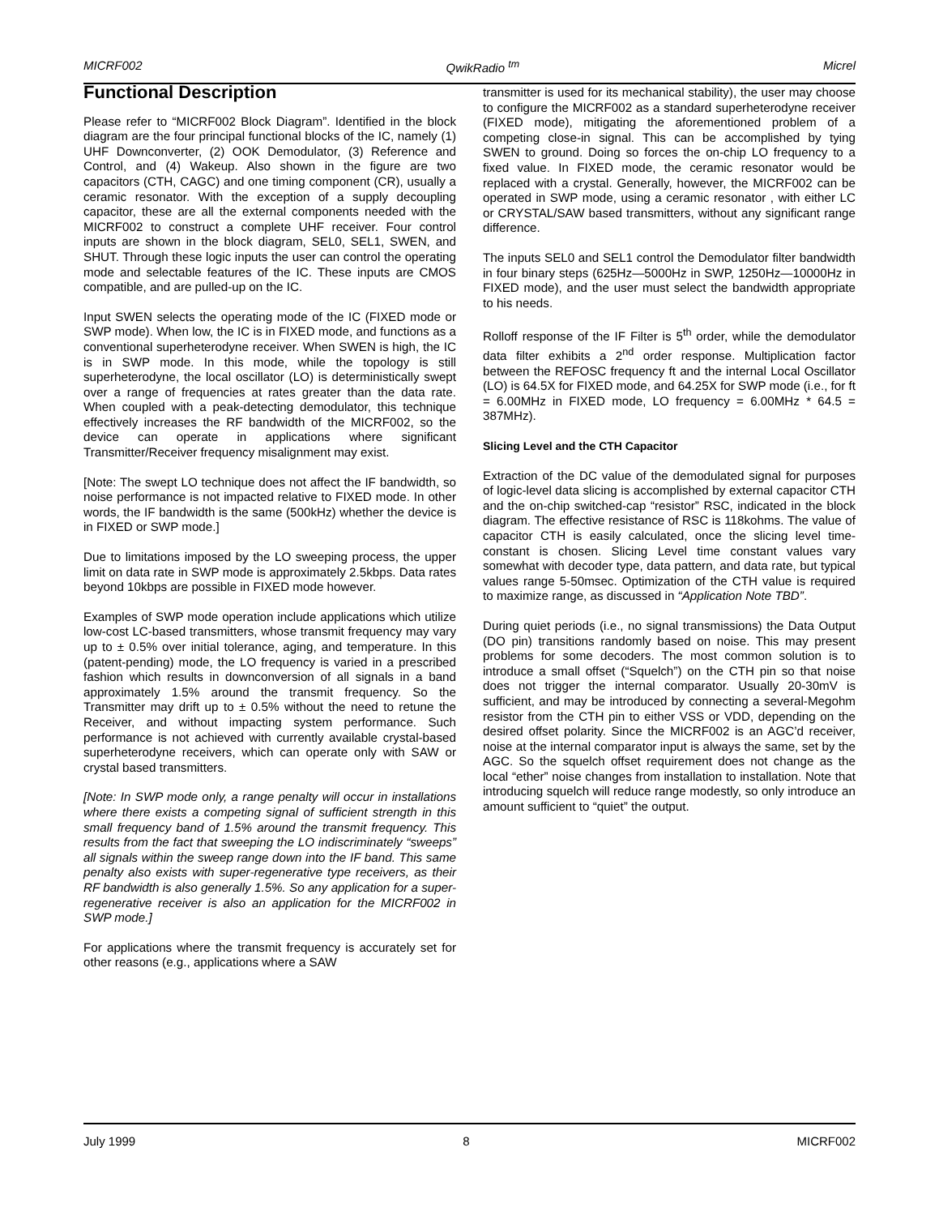MICRF002 QwikRadio <sup>tm</sup> Micrel
Functional Description
Please refer to “MICRF002 Block Diagram”. Identified in the block diagram are the four principal functional blocks of the IC, namely (1) UHF Downconverter, (2) OOK Demodulator, (3) Reference and Control, and (4) Wakeup. Also shown in the figure are two capacitors (CTH, CAGC) and one timing component (CR), usually a ceramic resonator. With the exception of a supply decoupling capacitor, these are all the external components needed with the MICRF002 to construct a complete UHF receiver. Four control inputs are shown in the block diagram, SEL0, SEL1, SWEN, and SHUT. Through these logic inputs the user can control the operating mode and selectable features of the IC. These inputs are CMOS compatible, and are pulled-up on the IC.
Input SWEN selects the operating mode of the IC (FIXED mode or SWP mode). When low, the IC is in FIXED mode, and functions as a conventional superheterodyne receiver. When SWEN is high, the IC is in SWP mode. In this mode, while the topology is still superheterodyne, the local oscillator (LO) is deterministically swept over a range of frequencies at rates greater than the data rate. When coupled with a peak-detecting demodulator, this technique effectively increases the RF bandwidth of the MICRF002, so the device can operate in applications where significant Transmitter/Receiver frequency misalignment may exist.
[Note: The swept LO technique does not affect the IF bandwidth, so noise performance is not impacted relative to FIXED mode. In other words, the IF bandwidth is the same (500kHz) whether the device is in FIXED or SWP mode.]
Due to limitations imposed by the LO sweeping process, the upper limit on data rate in SWP mode is approximately 2.5kbps. Data rates beyond 10kbps are possible in FIXED mode however.
Examples of SWP mode operation include applications which utilize low-cost LC-based transmitters, whose transmit frequency may vary up to ± 0.5% over initial tolerance, aging, and temperature. In this (patent-pending) mode, the LO frequency is varied in a prescribed fashion which results in downconversion of all signals in a band approximately 1.5% around the transmit frequency. So the Transmitter may drift up to ± 0.5% without the need to retune the Receiver, and without impacting system performance. Such performance is not achieved with currently available crystal-based superheterodyne receivers, which can operate only with SAW or crystal based transmitters.
[Note: In SWP mode only, a range penalty will occur in installations where there exists a competing signal of sufficient strength in this small frequency band of 1.5% around the transmit frequency. This results from the fact that sweeping the LO indiscriminately “sweeps” all signals within the sweep range down into the IF band. This same penalty also exists with super-regenerative type receivers, as their RF bandwidth is also generally 1.5%. So any application for a super-regenerative receiver is also an application for the MICRF002 in SWP mode.]
For applications where the transmit frequency is accurately set for other reasons (e.g., applications where a SAW
transmitter is used for its mechanical stability), the user may choose to configure the MICRF002 as a standard superheterodyne receiver (FIXED mode), mitigating the aforementioned problem of a competing close-in signal. This can be accomplished by tying SWEN to ground. Doing so forces the on-chip LO frequency to a fixed value. In FIXED mode, the ceramic resonator would be replaced with a crystal. Generally, however, the MICRF002 can be operated in SWP mode, using a ceramic resonator , with either LC or CRYSTAL/SAW based transmitters, without any significant range difference.
The inputs SEL0 and SEL1 control the Demodulator filter bandwidth in four binary steps (625Hz—5000Hz in SWP, 1250Hz—10000Hz in FIXED mode), and the user must select the bandwidth appropriate to his needs.
Rolloff response of the IF Filter is 5<sup>th</sup> order, while the demodulator data filter exhibits a 2<sup>nd</sup> order response. Multiplication factor between the REFOSC frequency ft and the internal Local Oscillator (LO) is 64.5X for FIXED mode, and 64.25X for SWP mode (i.e., for ft = 6.00MHz in FIXED mode, LO frequency = 6.00MHz * 64.5 = 387MHz).
Slicing Level and the CTH Capacitor
Extraction of the DC value of the demodulated signal for purposes of logic-level data slicing is accomplished by external capacitor CTH and the on-chip switched-cap “resistor” RSC, indicated in the block diagram. The effective resistance of RSC is 118kohms. The value of capacitor CTH is easily calculated, once the slicing level time-constant is chosen. Slicing Level time constant values vary somewhat with decoder type, data pattern, and data rate, but typical values range 5-50msec. Optimization of the CTH value is required to maximize range, as discussed in “Application Note TBD”.
During quiet periods (i.e., no signal transmissions) the Data Output (DO pin) transitions randomly based on noise. This may present problems for some decoders. The most common solution is to introduce a small offset (“Squelch”) on the CTH pin so that noise does not trigger the internal comparator. Usually 20-30mV is sufficient, and may be introduced by connecting a several-Megohm resistor from the CTH pin to either VSS or VDD, depending on the desired offset polarity. Since the MICRF002 is an AGC’d receiver, noise at the internal comparator input is always the same, set by the AGC. So the squelch offset requirement does not change as the local “ether” noise changes from installation to installation. Note that introducing squelch will reduce range modestly, so only introduce an amount sufficient to “quiet” the output.
July 1999 8 MICRF002